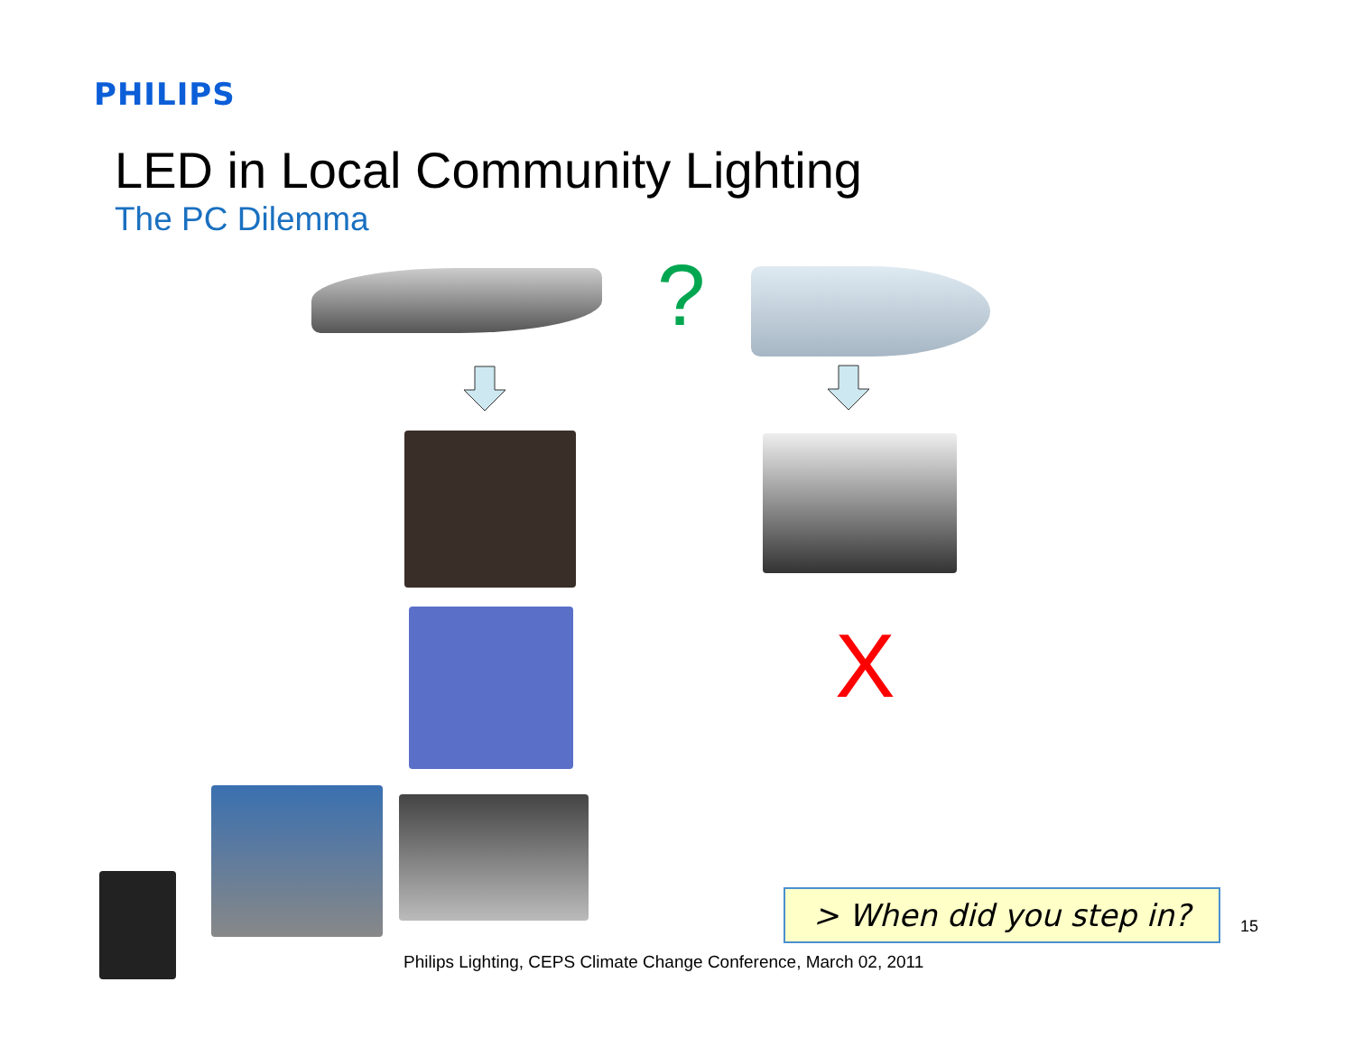PHILIPS
LED in Local Community Lighting
The PC Dilemma
?
X
> When did you step in?
15
Philips Lighting, CEPS Climate Change Conference, March 02, 2011